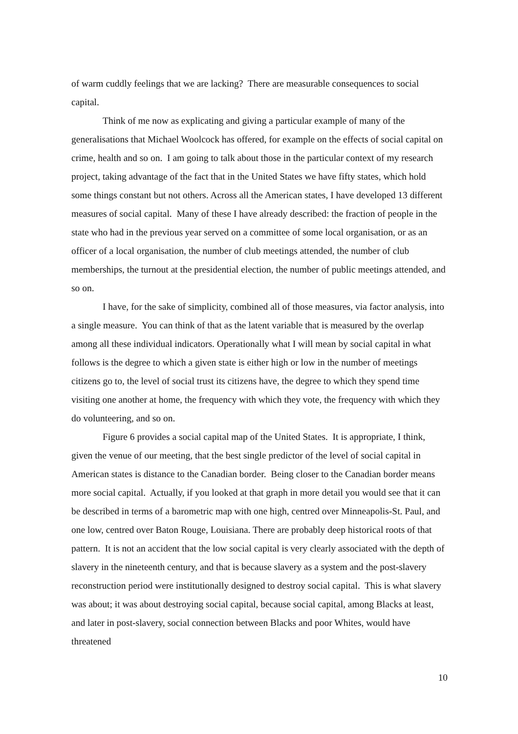of warm cuddly feelings that we are lacking? There are measurable consequences to social capital.
Think of me now as explicating and giving a particular example of many of the generalisations that Michael Woolcock has offered, for example on the effects of social capital on crime, health and so on. I am going to talk about those in the particular context of my research project, taking advantage of the fact that in the United States we have fifty states, which hold some things constant but not others. Across all the American states, I have developed 13 different measures of social capital. Many of these I have already described: the fraction of people in the state who had in the previous year served on a committee of some local organisation, or as an officer of a local organisation, the number of club meetings attended, the number of club memberships, the turnout at the presidential election, the number of public meetings attended, and so on.
I have, for the sake of simplicity, combined all of those measures, via factor analysis, into a single measure. You can think of that as the latent variable that is measured by the overlap among all these individual indicators. Operationally what I will mean by social capital in what follows is the degree to which a given state is either high or low in the number of meetings citizens go to, the level of social trust its citizens have, the degree to which they spend time visiting one another at home, the frequency with which they vote, the frequency with which they do volunteering, and so on.
Figure 6 provides a social capital map of the United States. It is appropriate, I think, given the venue of our meeting, that the best single predictor of the level of social capital in American states is distance to the Canadian border. Being closer to the Canadian border means more social capital. Actually, if you looked at that graph in more detail you would see that it can be described in terms of a barometric map with one high, centred over Minneapolis-St. Paul, and one low, centred over Baton Rouge, Louisiana. There are probably deep historical roots of that pattern. It is not an accident that the low social capital is very clearly associated with the depth of slavery in the nineteenth century, and that is because slavery as a system and the post-slavery reconstruction period were institutionally designed to destroy social capital. This is what slavery was about; it was about destroying social capital, because social capital, among Blacks at least, and later in post-slavery, social connection between Blacks and poor Whites, would have threatened
10